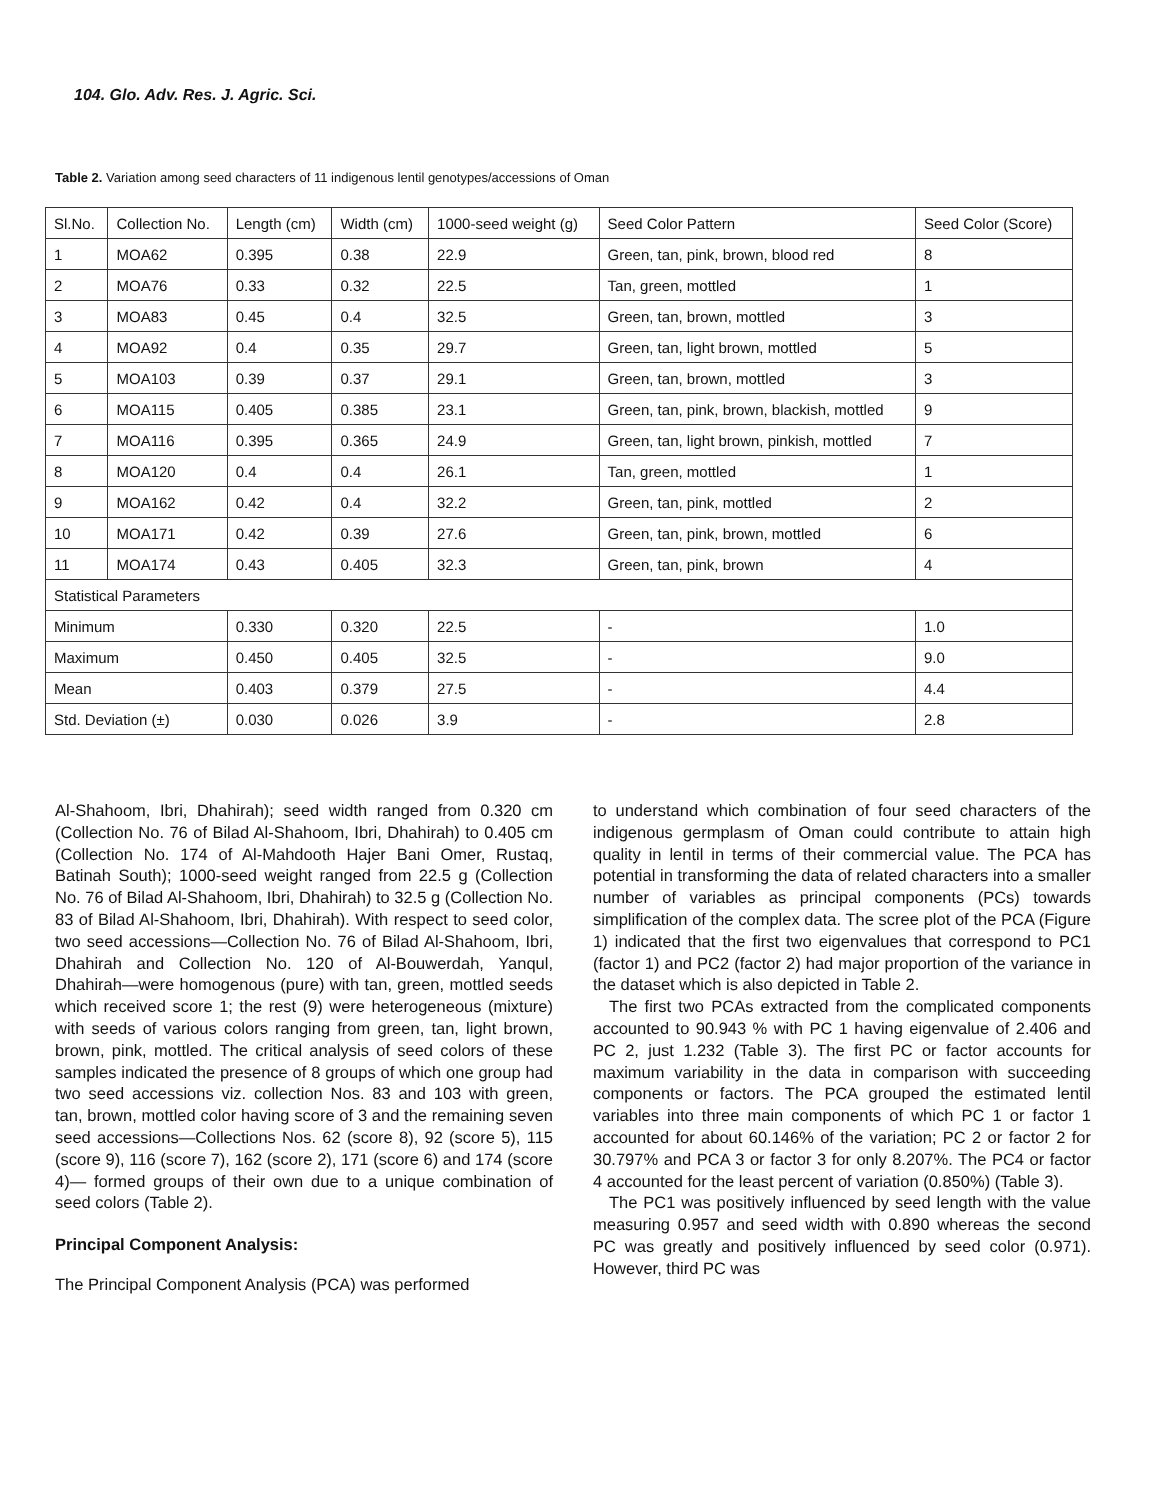104. Glo. Adv. Res. J. Agric. Sci.
Table 2. Variation among seed characters of 11 indigenous lentil genotypes/accessions of Oman
| Sl.No. | Collection No. | Length (cm) | Width (cm) | 1000-seed weight (g) | Seed Color Pattern | Seed Color (Score) |
| 1 | MOA62 | 0.395 | 0.38 | 22.9 | Green, tan, pink, brown, blood red | 8 |
| 2 | MOA76 | 0.33 | 0.32 | 22.5 | Tan, green, mottled | 1 |
| 3 | MOA83 | 0.45 | 0.4 | 32.5 | Green, tan, brown, mottled | 3 |
| 4 | MOA92 | 0.4 | 0.35 | 29.7 | Green, tan, light brown, mottled | 5 |
| 5 | MOA103 | 0.39 | 0.37 | 29.1 | Green, tan, brown, mottled | 3 |
| 6 | MOA115 | 0.405 | 0.385 | 23.1 | Green, tan, pink, brown, blackish, mottled | 9 |
| 7 | MOA116 | 0.395 | 0.365 | 24.9 | Green, tan, light brown, pinkish, mottled | 7 |
| 8 | MOA120 | 0.4 | 0.4 | 26.1 | Tan, green, mottled | 1 |
| 9 | MOA162 | 0.42 | 0.4 | 32.2 | Green, tan, pink, mottled | 2 |
| 10 | MOA171 | 0.42 | 0.39 | 27.6 | Green, tan, pink, brown, mottled | 6 |
| 11 | MOA174 | 0.43 | 0.405 | 32.3 | Green, tan, pink, brown | 4 |
| Statistical Parameters | | | | | | |
| Minimum | | 0.330 | 0.320 | 22.5 | - | 1.0 |
| Maximum | | 0.450 | 0.405 | 32.5 | - | 9.0 |
| Mean | | 0.403 | 0.379 | 27.5 | - | 4.4 |
| Std. Deviation (±) | | 0.030 | 0.026 | 3.9 | - | 2.8 |
Al-Shahoom, Ibri, Dhahirah); seed width ranged from 0.320 cm (Collection No. 76 of Bilad Al-Shahoom, Ibri, Dhahirah) to 0.405 cm (Collection No. 174 of Al-Mahdooth Hajer Bani Omer, Rustaq, Batinah South); 1000-seed weight ranged from 22.5 g (Collection No. 76 of Bilad Al-Shahoom, Ibri, Dhahirah) to 32.5 g (Collection No. 83 of Bilad Al-Shahoom, Ibri, Dhahirah). With respect to seed color, two seed accessions—Collection No. 76 of Bilad Al-Shahoom, Ibri, Dhahirah and Collection No. 120 of Al-Bouwerdah, Yanqul, Dhahirah—were homogenous (pure) with tan, green, mottled seeds which received score 1; the rest (9) were heterogeneous (mixture) with seeds of various colors ranging from green, tan, light brown, brown, pink, mottled. The critical analysis of seed colors of these samples indicated the presence of 8 groups of which one group had two seed accessions viz. collection Nos. 83 and 103 with green, tan, brown, mottled color having score of 3 and the remaining seven seed accessions—Collections Nos. 62 (score 8), 92 (score 5), 115 (score 9), 116 (score 7), 162 (score 2), 171 (score 6) and 174 (score 4)— formed groups of their own due to a unique combination of seed colors (Table 2).
Principal Component Analysis:
The Principal Component Analysis (PCA) was performed
to understand which combination of four seed characters of the indigenous germplasm of Oman could contribute to attain high quality in lentil in terms of their commercial value. The PCA has potential in transforming the data of related characters into a smaller number of variables as principal components (PCs) towards simplification of the complex data. The scree plot of the PCA (Figure 1) indicated that the first two eigenvalues that correspond to PC1 (factor 1) and PC2 (factor 2) had major proportion of the variance in the dataset which is also depicted in Table 2.
The first two PCAs extracted from the complicated components accounted to 90.943 % with PC 1 having eigenvalue of 2.406 and PC 2, just 1.232 (Table 3). The first PC or factor accounts for maximum variability in the data in comparison with succeeding components or factors. The PCA grouped the estimated lentil variables into three main components of which PC 1 or factor 1 accounted for about 60.146% of the variation; PC 2 or factor 2 for 30.797% and PCA 3 or factor 3 for only 8.207%. The PC4 or factor 4 accounted for the least percent of variation (0.850%) (Table 3).
The PC1 was positively influenced by seed length with the value measuring 0.957 and seed width with 0.890 whereas the second PC was greatly and positively influenced by seed color (0.971). However, third PC was